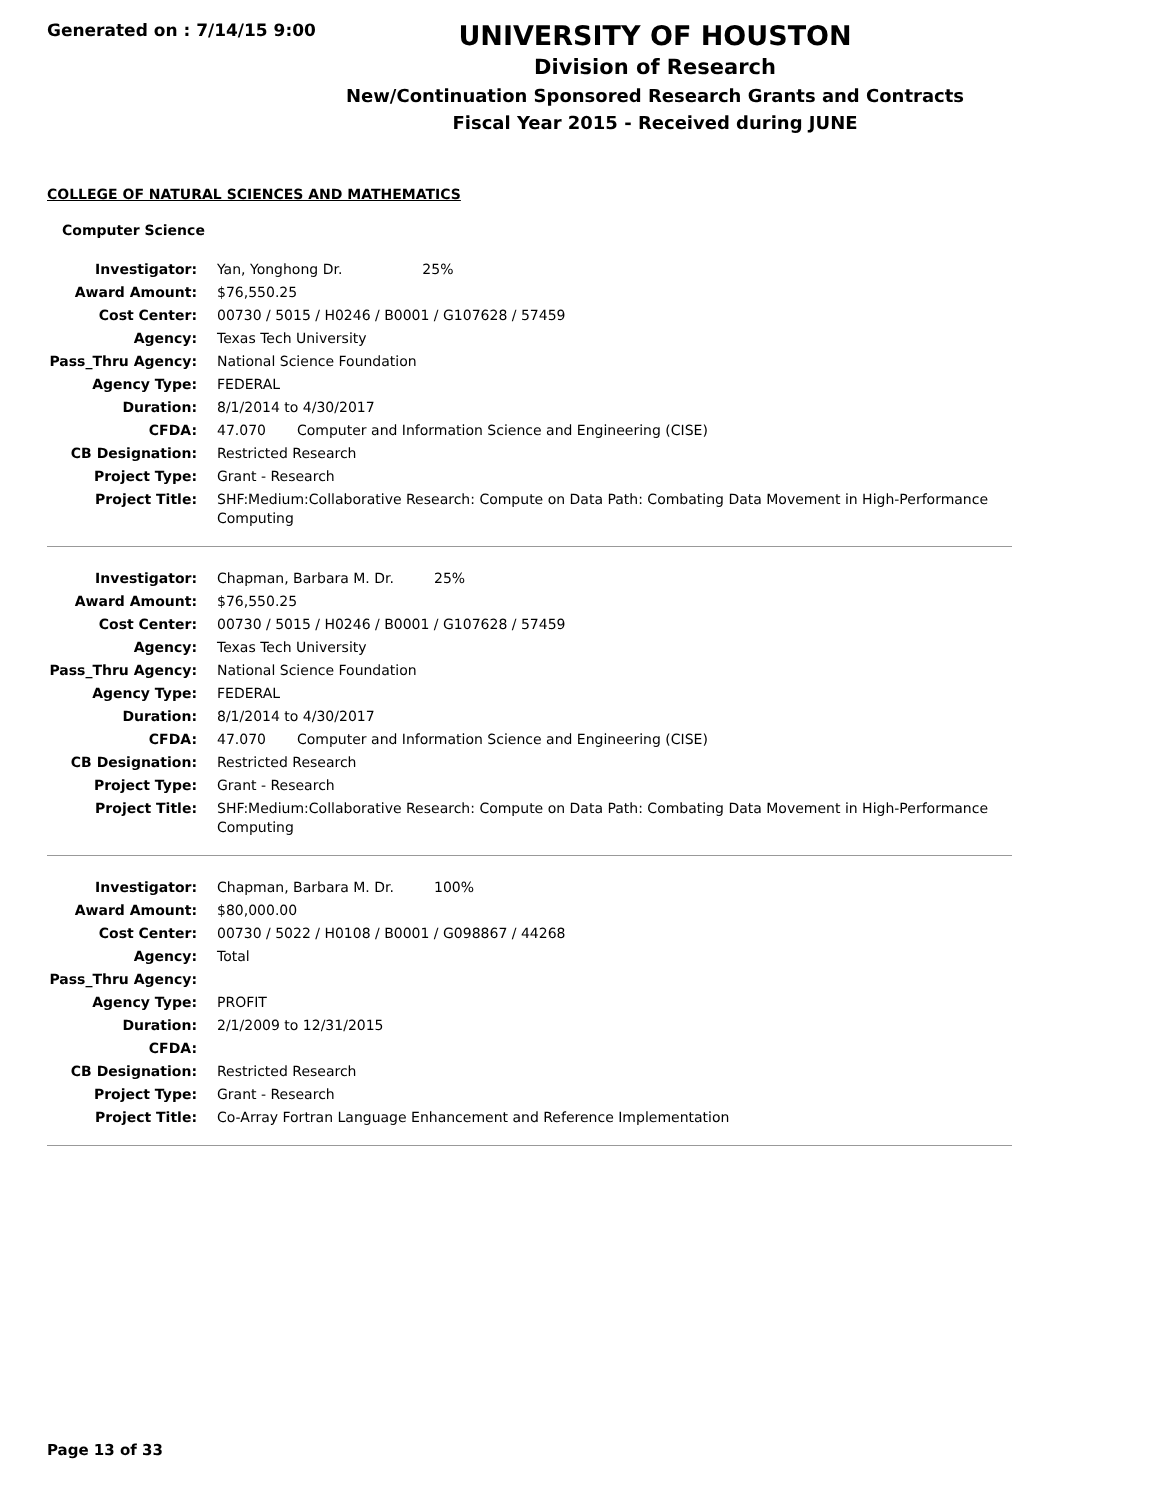Generated on : 7/14/15 9:00
UNIVERSITY OF HOUSTON
Division of Research
New/Continuation Sponsored Research Grants and Contracts
Fiscal Year 2015 - Received during JUNE
COLLEGE OF NATURAL SCIENCES AND MATHEMATICS
Computer Science
| Investigator: | Yan, Yonghong Dr. 25% |
| Award Amount: | $76,550.25 |
| Cost Center: | 00730 / 5015 / H0246 / B0001 / G107628 / 57459 |
| Agency: | Texas Tech University |
| Pass_Thru Agency: | National Science Foundation |
| Agency Type: | FEDERAL |
| Duration: | 8/1/2014 to 4/30/2017 |
| CFDA: | 47.070 Computer and Information Science and Engineering (CISE) |
| CB Designation: | Restricted Research |
| Project Type: | Grant - Research |
| Project Title: | SHF:Medium:Collaborative Research: Compute on Data Path: Combating Data Movement in High-Performance Computing |
| Investigator: | Chapman, Barbara M. Dr. 25% |
| Award Amount: | $76,550.25 |
| Cost Center: | 00730 / 5015 / H0246 / B0001 / G107628 / 57459 |
| Agency: | Texas Tech University |
| Pass_Thru Agency: | National Science Foundation |
| Agency Type: | FEDERAL |
| Duration: | 8/1/2014 to 4/30/2017 |
| CFDA: | 47.070 Computer and Information Science and Engineering (CISE) |
| CB Designation: | Restricted Research |
| Project Type: | Grant - Research |
| Project Title: | SHF:Medium:Collaborative Research: Compute on Data Path: Combating Data Movement in High-Performance Computing |
| Investigator: | Chapman, Barbara M. Dr. 100% |
| Award Amount: | $80,000.00 |
| Cost Center: | 00730 / 5022 / H0108 / B0001 / G098867 / 44268 |
| Agency: | Total |
| Pass_Thru Agency: | |
| Agency Type: | PROFIT |
| Duration: | 2/1/2009 to 12/31/2015 |
| CFDA: | |
| CB Designation: | Restricted Research |
| Project Type: | Grant - Research |
| Project Title: | Co-Array Fortran Language Enhancement and Reference Implementation |
Page 13 of 33